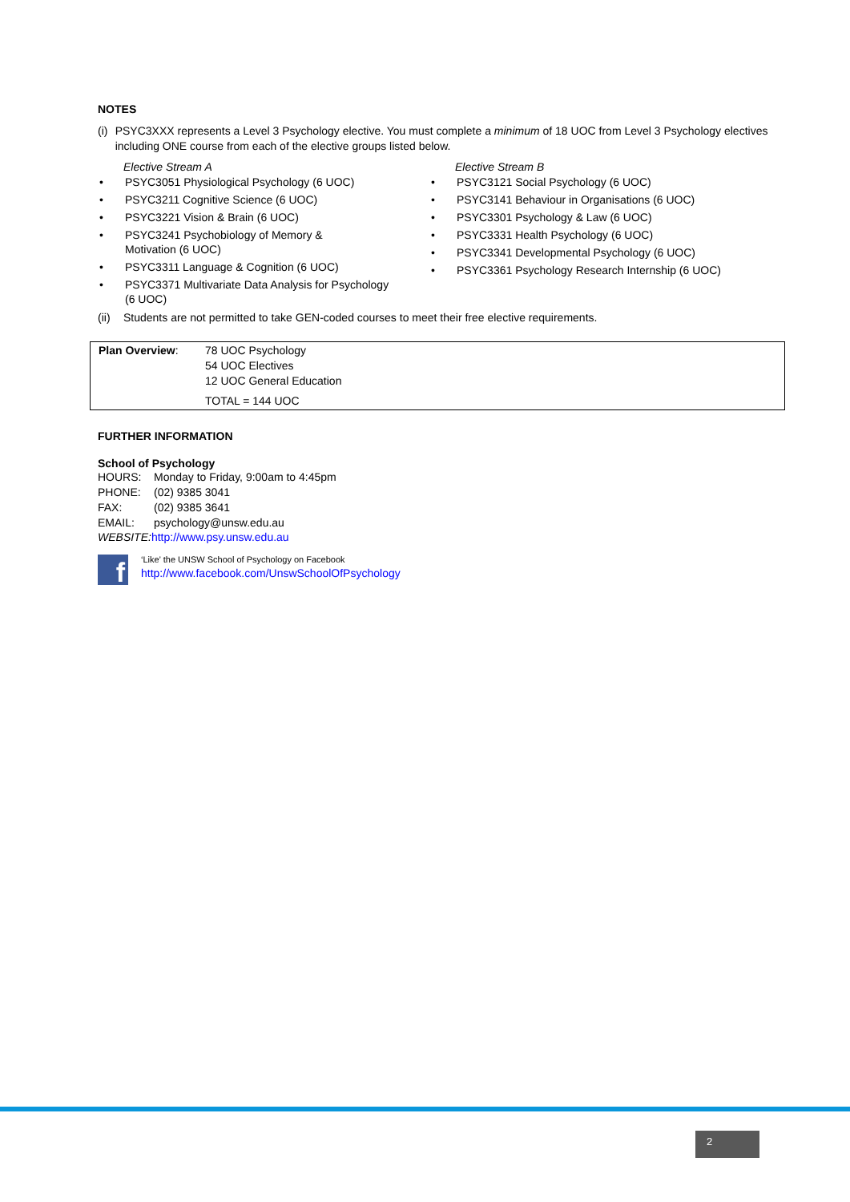NOTES
(i) PSYC3XXX represents a Level 3 Psychology elective. You must complete a minimum of 18 UOC from Level 3 Psychology electives including ONE course from each of the elective groups listed below.
Elective Stream A
• PSYC3051 Physiological Psychology (6 UOC)
• PSYC3211 Cognitive Science (6 UOC)
• PSYC3221 Vision & Brain (6 UOC)
• PSYC3241 Psychobiology of Memory &
Motivation (6 UOC)
• PSYC3311 Language & Cognition (6 UOC)
• PSYC3371 Multivariate Data Analysis for Psychology
(6 UOC)
Elective Stream B
• PSYC3121 Social Psychology (6 UOC)
• PSYC3141 Behaviour in Organisations (6 UOC)
• PSYC3301 Psychology & Law (6 UOC)
• PSYC3331 Health Psychology (6 UOC)
• PSYC3341 Developmental Psychology (6 UOC)
• PSYC3361 Psychology Research Internship (6 UOC)
(ii)
Students are not permitted to take GEN-coded courses to meet their free elective requirements.
| Plan Overview : | 78 UOC Psychology 54 UOC Electives 12 UOC General Education TOTAL = 144 UOC |
FURTHER INFORMATION
School of Psychology
| HOURS: | Monday to Friday, 9:00am to 4:45pm |
| PHONE: | (02) 9385 3041 |
| FAX: | (02) 9385 3641 |
| EMAIL: | psychology@unsw.edu.au |
WEBSITE: http://www.psy.unsw.edu.au
f
‘Like’ the UNSW School of Psychology on Facebook
http://www.facebook.com/UnswSchoolOfPsychology
2